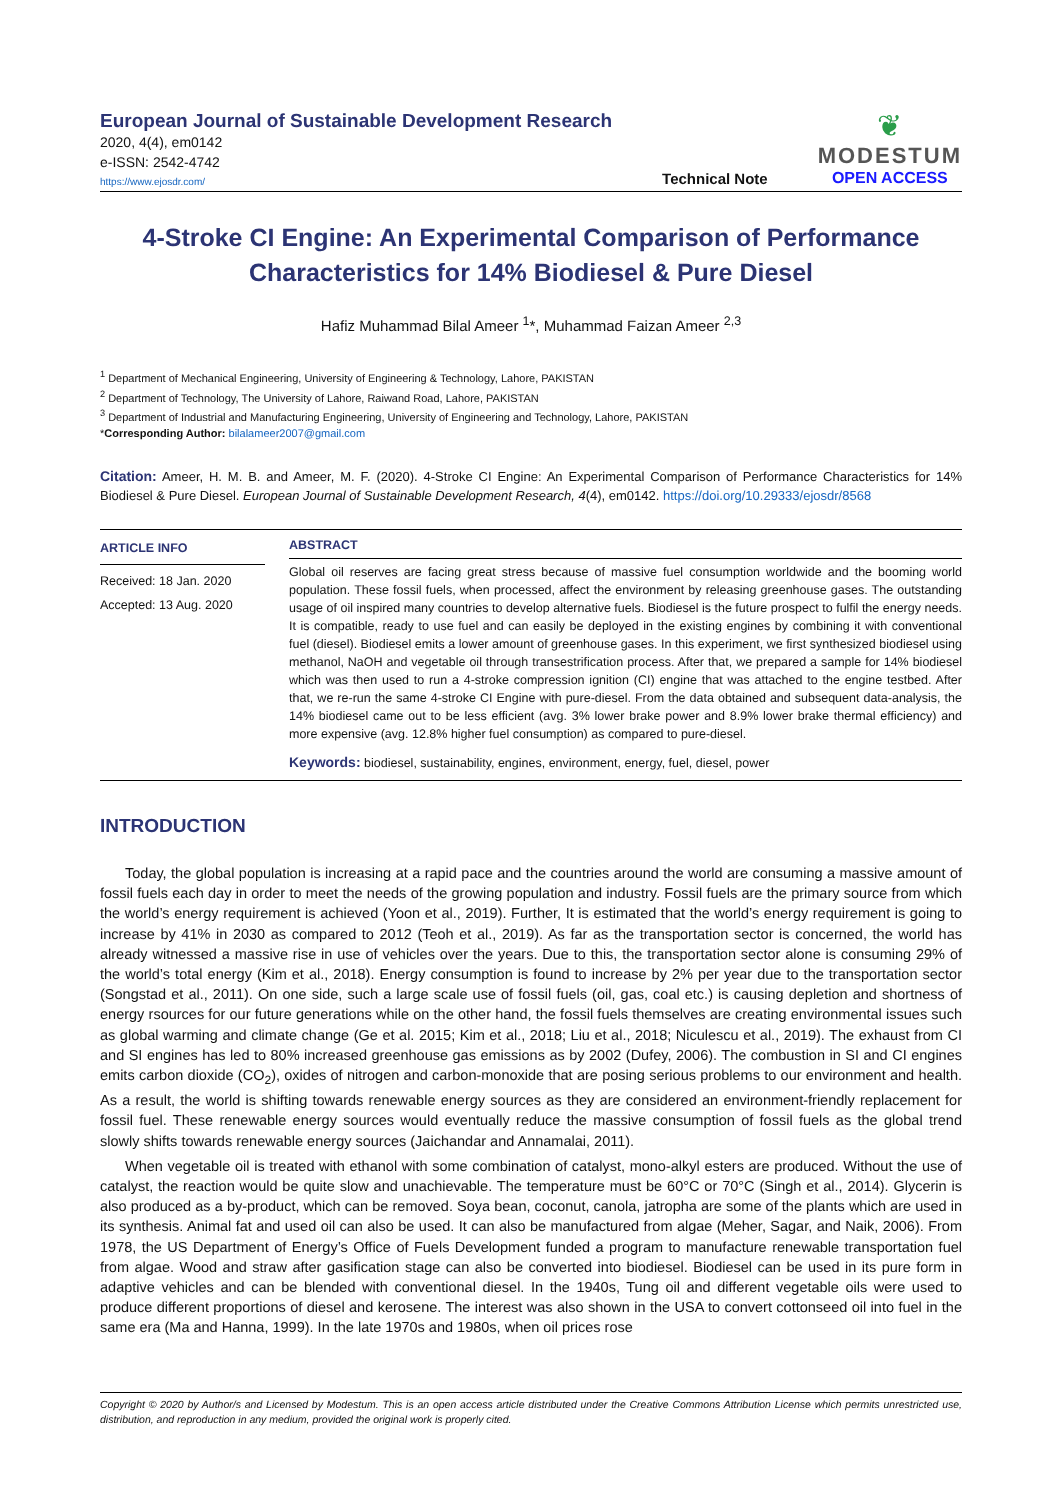European Journal of Sustainable Development Research
2020, 4(4), em0142
e-ISSN: 2542-4742
https://www.ejosdr.com/
Technical Note
❦
MODESTUM
OPEN ACCESS
4-Stroke CI Engine: An Experimental Comparison of Performance Characteristics for 14% Biodiesel & Pure Diesel
Hafiz Muhammad Bilal Ameer <sup>1</sup>*, Muhammad Faizan Ameer <sup>2,3</sup>
<sup>1</sup> Department of Mechanical Engineering, University of Engineering & Technology, Lahore, PAKISTAN
<sup>2</sup> Department of Technology, The University of Lahore, Raiwand Road, Lahore, PAKISTAN
<sup>3</sup> Department of Industrial and Manufacturing Engineering, University of Engineering and Technology, Lahore, PAKISTAN
*Corresponding Author: bilalameer2007@gmail.com
Citation: Ameer, H. M. B. and Ameer, M. F. (2020). 4-Stroke CI Engine: An Experimental Comparison of Performance Characteristics for 14% Biodiesel & Pure Diesel. European Journal of Sustainable Development Research, 4(4), em0142. https://doi.org/10.29333/ejosdr/8568
ARTICLE INFO
Received: 18 Jan. 2020
Accepted: 13 Aug. 2020
ABSTRACT
Global oil reserves are facing great stress because of massive fuel consumption worldwide and the booming world population. These fossil fuels, when processed, affect the environment by releasing greenhouse gases. The outstanding usage of oil inspired many countries to develop alternative fuels. Biodiesel is the future prospect to fulfil the energy needs. It is compatible, ready to use fuel and can easily be deployed in the existing engines by combining it with conventional fuel (diesel). Biodiesel emits a lower amount of greenhouse gases. In this experiment, we first synthesized biodiesel using methanol, NaOH and vegetable oil through transestrification process. After that, we prepared a sample for 14% biodiesel which was then used to run a 4-stroke compression ignition (CI) engine that was attached to the engine testbed. After that, we re-run the same 4-stroke CI Engine with pure-diesel. From the data obtained and subsequent data-analysis, the 14% biodiesel came out to be less efficient (avg. 3% lower brake power and 8.9% lower brake thermal efficiency) and more expensive (avg. 12.8% higher fuel consumption) as compared to pure-diesel.
Keywords: biodiesel, sustainability, engines, environment, energy, fuel, diesel, power
INTRODUCTION
Today, the global population is increasing at a rapid pace and the countries around the world are consuming a massive amount of fossil fuels each day in order to meet the needs of the growing population and industry. Fossil fuels are the primary source from which the world’s energy requirement is achieved (Yoon et al., 2019). Further, It is estimated that the world’s energy requirement is going to increase by 41% in 2030 as compared to 2012 (Teoh et al., 2019). As far as the transportation sector is concerned, the world has already witnessed a massive rise in use of vehicles over the years. Due to this, the transportation sector alone is consuming 29% of the world’s total energy (Kim et al., 2018). Energy consumption is found to increase by 2% per year due to the transportation sector (Songstad et al., 2011). On one side, such a large scale use of fossil fuels (oil, gas, coal etc.) is causing depletion and shortness of energy rsources for our future generations while on the other hand, the fossil fuels themselves are creating environmental issues such as global warming and climate change (Ge et al. 2015; Kim et al., 2018; Liu et al., 2018; Niculescu et al., 2019). The exhaust from CI and SI engines has led to 80% increased greenhouse gas emissions as by 2002 (Dufey, 2006). The combustion in SI and CI engines emits carbon dioxide (CO<sub>2</sub>), oxides of nitrogen and carbon-monoxide that are posing serious problems to our environment and health. As a result, the world is shifting towards renewable energy sources as they are considered an environment-friendly replacement for fossil fuel. These renewable energy sources would eventually reduce the massive consumption of fossil fuels as the global trend slowly shifts towards renewable energy sources (Jaichandar and Annamalai, 2011).
When vegetable oil is treated with ethanol with some combination of catalyst, mono-alkyl esters are produced. Without the use of catalyst, the reaction would be quite slow and unachievable. The temperature must be 60°C or 70°C (Singh et al., 2014). Glycerin is also produced as a by-product, which can be removed. Soya bean, coconut, canola, jatropha are some of the plants which are used in its synthesis. Animal fat and used oil can also be used. It can also be manufactured from algae (Meher, Sagar, and Naik, 2006). From 1978, the US Department of Energy’s Office of Fuels Development funded a program to manufacture renewable transportation fuel from algae. Wood and straw after gasification stage can also be converted into biodiesel. Biodiesel can be used in its pure form in adaptive vehicles and can be blended with conventional diesel. In the 1940s, Tung oil and different vegetable oils were used to produce different proportions of diesel and kerosene. The interest was also shown in the USA to convert cottonseed oil into fuel in the same era (Ma and Hanna, 1999). In the late 1970s and 1980s, when oil prices rose
Copyright © 2020 by Author/s and Licensed by Modestum. This is an open access article distributed under the Creative Commons Attribution License which permits unrestricted use, distribution, and reproduction in any medium, provided the original work is properly cited.